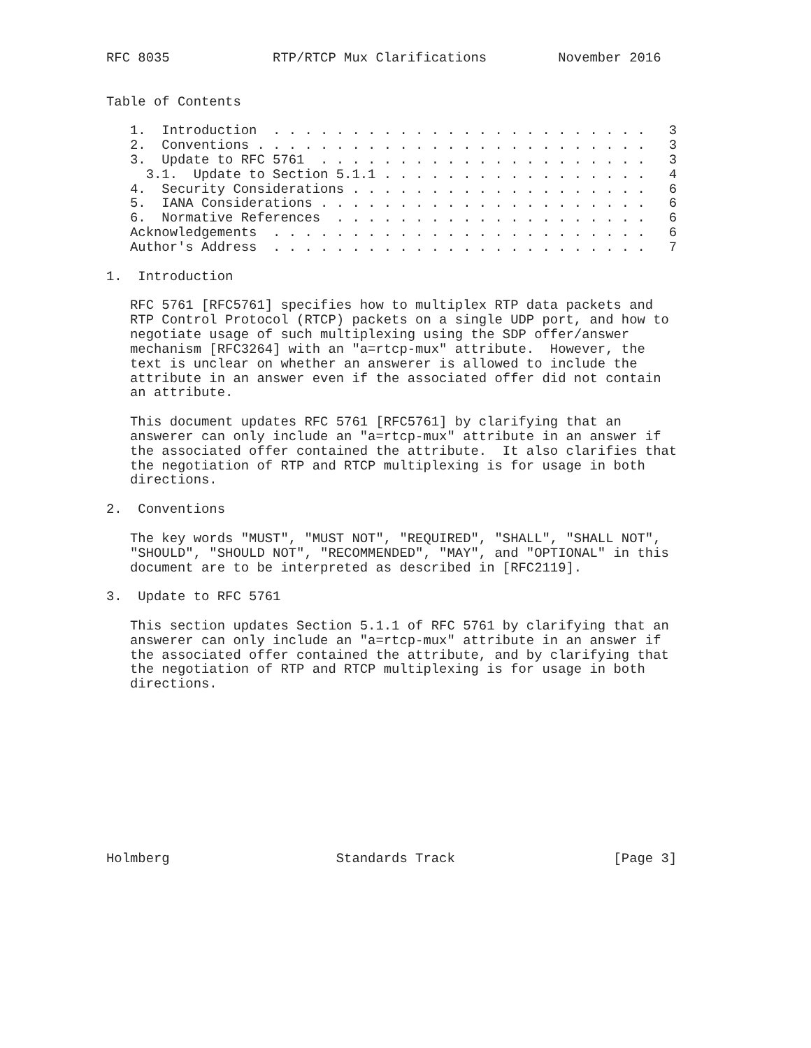RFC 8035             RTP/RTCP Mux Clarifications         November 2016


Table of Contents

   1.  Introduction  . . . . . . . . . . . . . . . . . . . . . . . .   3
   2.  Conventions . . . . . . . . . . . . . . . . . . . . . . . . .   3
   3.  Update to RFC 5761  . . . . . . . . . . . . . . . . . . . . .   3
     3.1.  Update to Section 5.1.1 . . . . . . . . . . . . . . . . .   4
   4.  Security Considerations . . . . . . . . . . . . . . . . . . .   6
   5.  IANA Considerations . . . . . . . . . . . . . . . . . . . . .   6
   6.  Normative References  . . . . . . . . . . . . . . . . . . . .   6
   Acknowledgements  . . . . . . . . . . . . . . . . . . . . . . . .   6
   Author's Address  . . . . . . . . . . . . . . . . . . . . . . . .   7

1.  Introduction

   RFC 5761 [RFC5761] specifies how to multiplex RTP data packets and
   RTP Control Protocol (RTCP) packets on a single UDP port, and how to
   negotiate usage of such multiplexing using the SDP offer/answer
   mechanism [RFC3264] with an "a=rtcp-mux" attribute.  However, the
   text is unclear on whether an answerer is allowed to include the
   attribute in an answer even if the associated offer did not contain
   an attribute.

   This document updates RFC 5761 [RFC5761] by clarifying that an
   answerer can only include an "a=rtcp-mux" attribute in an answer if
   the associated offer contained the attribute.  It also clarifies that
   the negotiation of RTP and RTCP multiplexing is for usage in both
   directions.

2.  Conventions

   The key words "MUST", "MUST NOT", "REQUIRED", "SHALL", "SHALL NOT",
   "SHOULD", "SHOULD NOT", "RECOMMENDED", "MAY", and "OPTIONAL" in this
   document are to be interpreted as described in [RFC2119].

3.  Update to RFC 5761

   This section updates Section 5.1.1 of RFC 5761 by clarifying that an
   answerer can only include an "a=rtcp-mux" attribute in an answer if
   the associated offer contained the attribute, and by clarifying that
   the negotiation of RTP and RTCP multiplexing is for usage in both
   directions.











Holmberg                     Standards Track                    [Page 3]